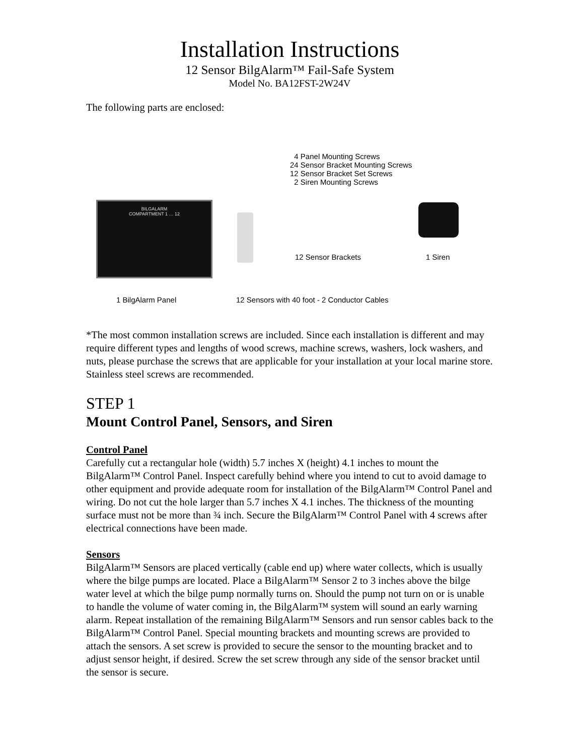Installation Instructions
12 Sensor BilgAlarm™ Fail-Safe System
Model No. BA12FST-2W24V
The following parts are enclosed:
4 Panel Mounting Screws
24 Sensor Bracket Mounting Screws
12 Sensor Bracket Set Screws
2 Siren Mounting Screws
BILGALARM
COMPARTMENT 1 … 12
12 Sensor Brackets 1 Siren
1 BilgAlarm Panel
12 Sensors with 40 foot - 2 Conductor Cables
*The most common installation screws are included. Since each installation is different and may require different types and lengths of wood screws, machine screws, washers, lock washers, and nuts, please purchase the screws that are applicable for your installation at your local marine store. Stainless steel screws are recommended.
STEP 1
Mount Control Panel, Sensors, and Siren
Control Panel
Carefully cut a rectangular hole (width) 5.7 inches X (height) 4.1 inches to mount the BilgAlarm™ Control Panel. Inspect carefully behind where you intend to cut to avoid damage to other equipment and provide adequate room for installation of the BilgAlarm™ Control Panel and wiring. Do not cut the hole larger than 5.7 inches X 4.1 inches. The thickness of the mounting surface must not be more than ¾ inch. Secure the BilgAlarm™ Control Panel with 4 screws after electrical connections have been made.
Sensors
BilgAlarm™ Sensors are placed vertically (cable end up) where water collects, which is usually where the bilge pumps are located. Place a BilgAlarm™ Sensor 2 to 3 inches above the bilge water level at which the bilge pump normally turns on. Should the pump not turn on or is unable to handle the volume of water coming in, the BilgAlarm™ system will sound an early warning alarm. Repeat installation of the remaining BilgAlarm™ Sensors and run sensor cables back to the BilgAlarm™ Control Panel. Special mounting brackets and mounting screws are provided to attach the sensors. A set screw is provided to secure the sensor to the mounting bracket and to adjust sensor height, if desired. Screw the set screw through any side of the sensor bracket until the sensor is secure.